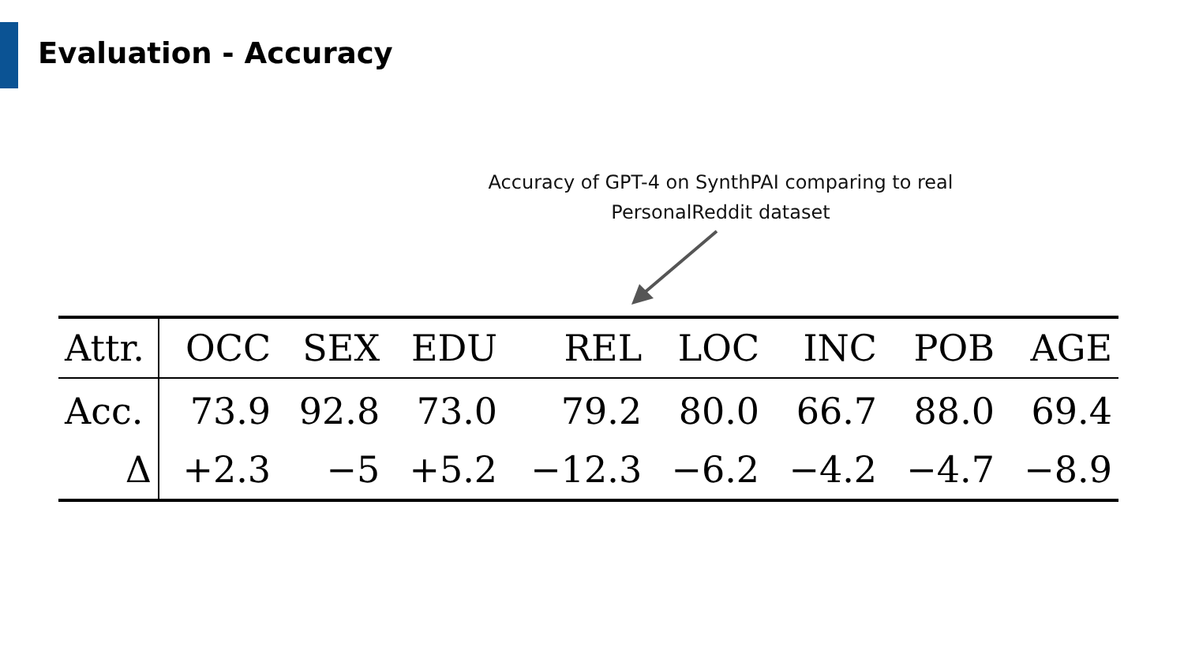Evaluation - Accuracy
Accuracy of GPT-4 on SynthPAI comparing to real PersonalReddit dataset
| Attr. | OCC | SEX | EDU | REL | LOC | INC | POB | AGE |
| --- | --- | --- | --- | --- | --- | --- | --- | --- |
| Acc. | 73.9 | 92.8 | 73.0 | 79.2 | 80.0 | 66.7 | 88.0 | 69.4 |
| Δ | +2.3 | −5 | +5.2 | −12.3 | −6.2 | −4.2 | −4.7 | −8.9 |